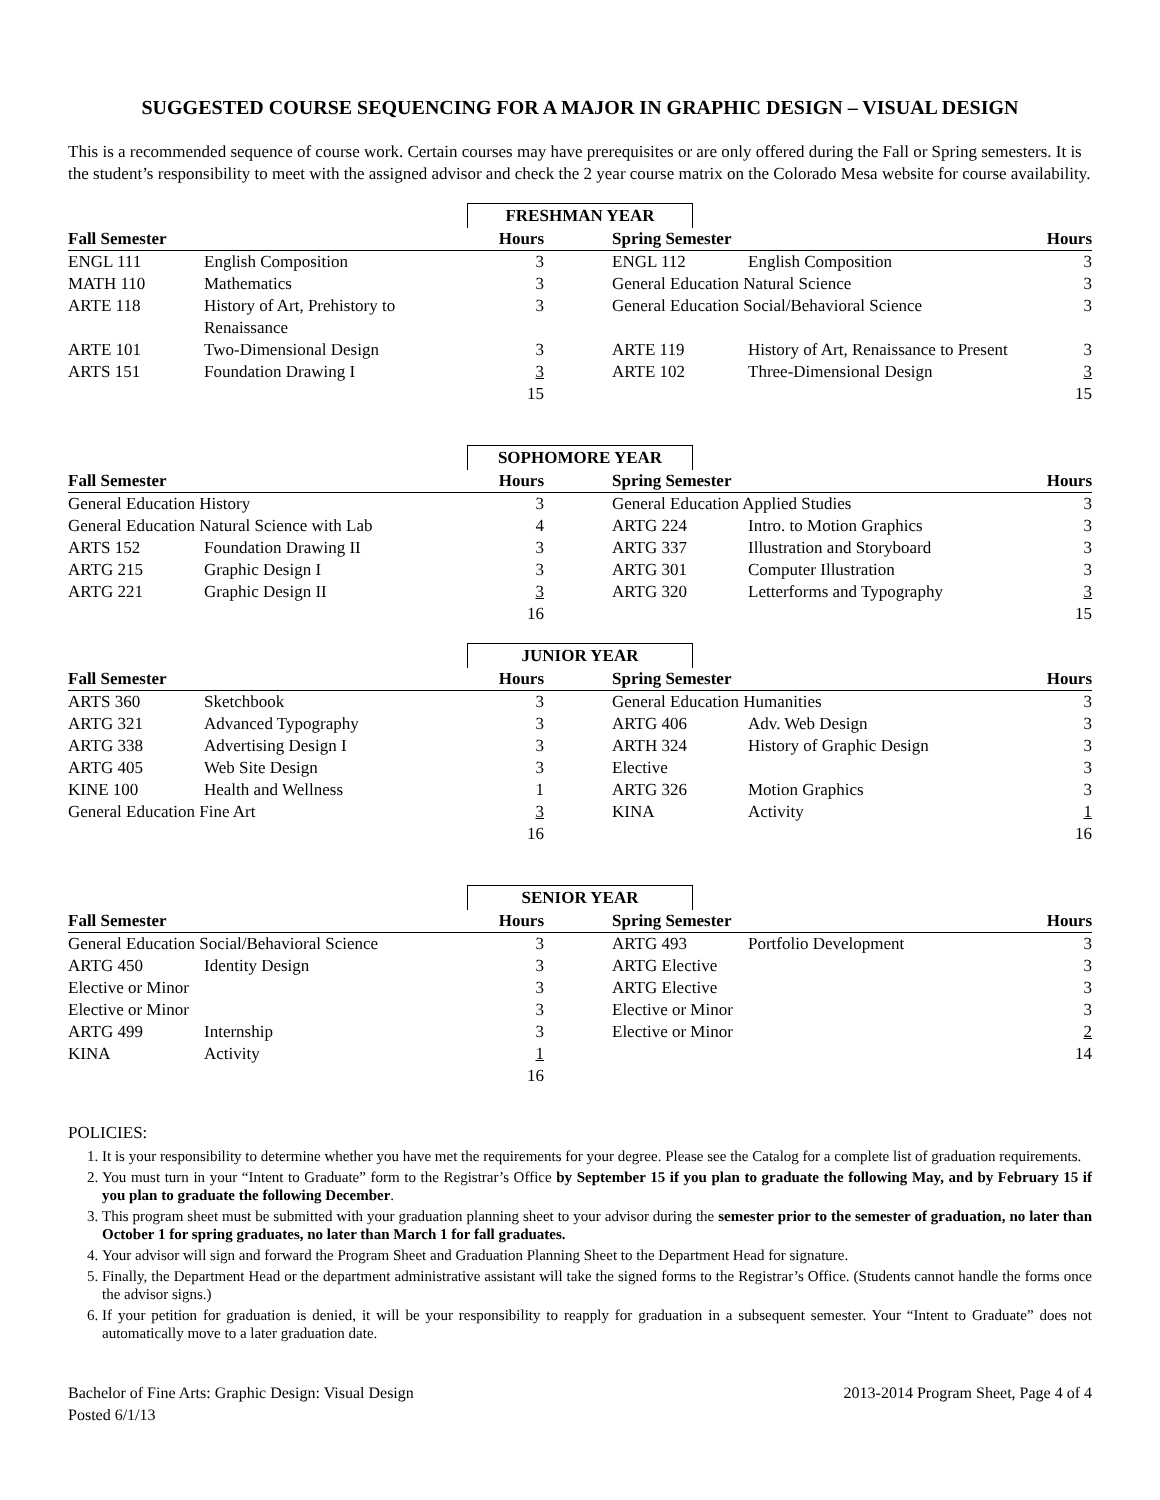SUGGESTED COURSE SEQUENCING FOR A MAJOR IN GRAPHIC DESIGN – VISUAL DESIGN
This is a recommended sequence of course work. Certain courses may have prerequisites or are only offered during the Fall or Spring semesters. It is the student’s responsibility to meet with the assigned advisor and check the 2 year course matrix on the Colorado Mesa website for course availability.
FRESHMAN YEAR
| Fall Semester | | Hours | | Spring Semester | | Hours |
| --- | --- | --- | --- | --- | --- | --- |
| ENGL 111 | English Composition | 3 | | ENGL 112 | English Composition | 3 |
| MATH 110 | Mathematics | 3 | | General Education Natural Science | | 3 |
| ARTE 118 | History of Art, Prehistory to Renaissance | 3 | | General Education Social/Behavioral Science | | 3 |
| ARTE 101 | Two-Dimensional Design | 3 | | ARTE 119 | History of Art, Renaissance to Present | 3 |
| ARTS 151 | Foundation Drawing I | 3 | | ARTE 102 | Three-Dimensional Design | 3 |
| | | 15 | | | | 15 |
SOPHOMORE YEAR
| Fall Semester | | Hours | | Spring Semester | | Hours |
| --- | --- | --- | --- | --- | --- | --- |
| General Education History | | 3 | | General Education Applied Studies | | 3 |
| General Education Natural Science with Lab | | 4 | | ARTG 224 | Intro. to Motion Graphics | 3 |
| ARTS 152 | Foundation Drawing II | 3 | | ARTG 337 | Illustration and Storyboard | 3 |
| ARTG 215 | Graphic Design I | 3 | | ARTG 301 | Computer Illustration | 3 |
| ARTG 221 | Graphic Design II | 3 | | ARTG 320 | Letterforms and Typography | 3 |
| | | 16 | | | | 15 |
JUNIOR YEAR
| Fall Semester | | Hours | | Spring Semester | | Hours |
| --- | --- | --- | --- | --- | --- | --- |
| ARTS 360 | Sketchbook | 3 | | General Education Humanities | | 3 |
| ARTG 321 | Advanced Typography | 3 | | ARTG 406 | Adv. Web Design | 3 |
| ARTG 338 | Advertising Design I | 3 | | ARTH 324 | History of Graphic Design | 3 |
| ARTG 405 | Web Site Design | 3 | | Elective | | 3 |
| KINE 100 | Health and Wellness | 1 | | ARTG 326 | Motion Graphics | 3 |
| General Education Fine Art | | 3 | | KINA | Activity | 1 |
| | | 16 | | | | 16 |
SENIOR YEAR
| Fall Semester | | Hours | | Spring Semester | | Hours |
| --- | --- | --- | --- | --- | --- | --- |
| General Education Social/Behavioral Science | | 3 | | ARTG 493 | Portfolio Development | 3 |
| ARTG 450 | Identity Design | 3 | | ARTG Elective | | 3 |
| Elective or Minor | | 3 | | ARTG Elective | | 3 |
| Elective or Minor | | 3 | | Elective or Minor | | 3 |
| ARTG 499 | Internship | 3 | | Elective or Minor | | 2 |
| KINA | Activity | 1 | | | | 14 |
| | | 16 | | | | |
POLICIES:
1. It is your responsibility to determine whether you have met the requirements for your degree. Please see the Catalog for a complete list of graduation requirements.
2. You must turn in your “Intent to Graduate” form to the Registrar’s Office by September 15 if you plan to graduate the following May, and by February 15 if you plan to graduate the following December.
3. This program sheet must be submitted with your graduation planning sheet to your advisor during the semester prior to the semester of graduation, no later than October 1 for spring graduates, no later than March 1 for fall graduates.
4. Your advisor will sign and forward the Program Sheet and Graduation Planning Sheet to the Department Head for signature.
5. Finally, the Department Head or the department administrative assistant will take the signed forms to the Registrar’s Office. (Students cannot handle the forms once the advisor signs.)
6. If your petition for graduation is denied, it will be your responsibility to reapply for graduation in a subsequent semester. Your “Intent to Graduate” does not automatically move to a later graduation date.
Bachelor of Fine Arts: Graphic Design: Visual Design
Posted 6/1/13
2013-2014 Program Sheet, Page 4 of 4